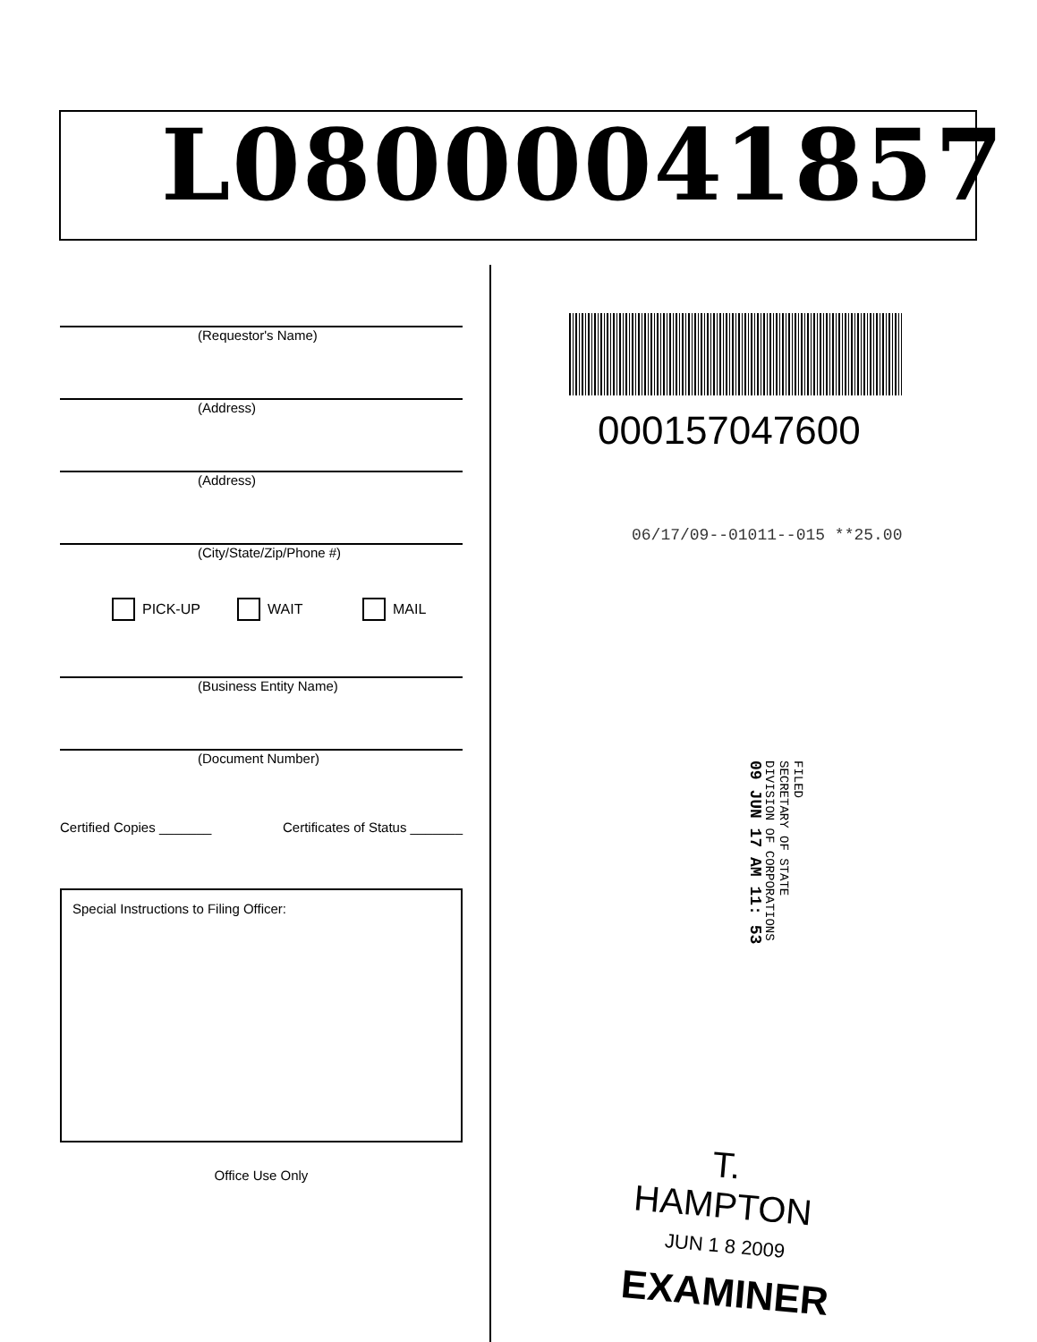L08000041857
(Requestor's Name)
(Address)
(Address)
(City/State/Zip/Phone #)
PICK-UP WAIT MAIL
(Business Entity Name)
(Document Number)
Certified Copies _______ Certificates of Status _______
Special Instructions to Filing Officer:
Office Use Only
000157047600
06/17/09--01011--015 **25.00
FILED
SECRETARY OF STATE
DIVISION OF CORPORATIONS
09 JUN 17 AM 11: 53
T. HAMPTON
JUN 1 8 2009
EXAMINER